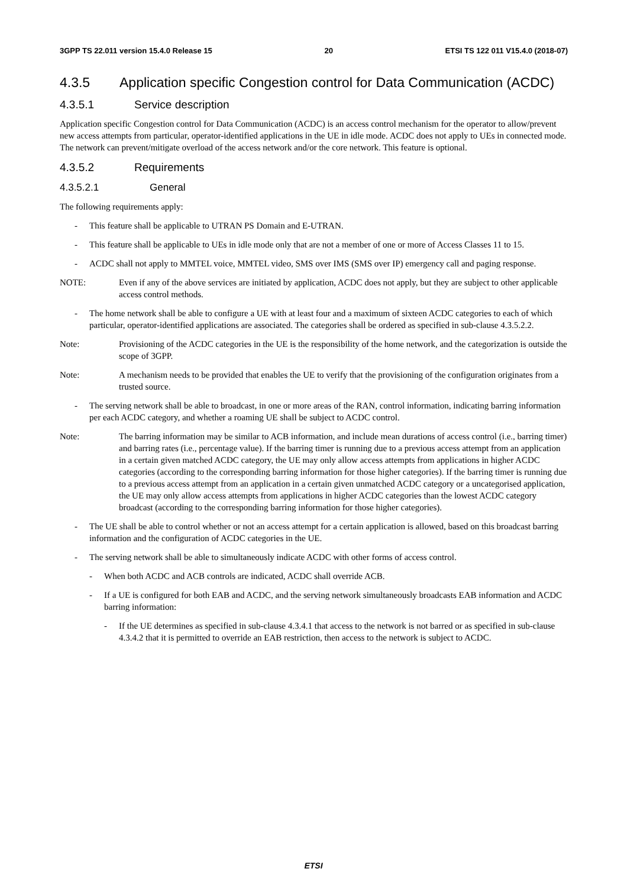3GPP TS 22.011 version 15.4.0 Release 15 20 ETSI TS 122 011 V15.4.0 (2018-07)
4.3.5 Application specific Congestion control for Data Communication (ACDC)
4.3.5.1 Service description
Application specific Congestion control for Data Communication (ACDC) is an access control mechanism for the operator to allow/prevent new access attempts from particular, operator-identified applications in the UE in idle mode. ACDC does not apply to UEs in connected mode. The network can prevent/mitigate overload of the access network and/or the core network. This feature is optional.
4.3.5.2 Requirements
4.3.5.2.1 General
The following requirements apply:
- This feature shall be applicable to UTRAN PS Domain and E-UTRAN.
- This feature shall be applicable to UEs in idle mode only that are not a member of one or more of Access Classes 11 to 15.
- ACDC shall not apply to MMTEL voice, MMTEL video, SMS over IMS (SMS over IP) emergency call and paging response.
NOTE: Even if any of the above services are initiated by application, ACDC does not apply, but they are subject to other applicable access control methods.
- The home network shall be able to configure a UE with at least four and a maximum of sixteen ACDC categories to each of which particular, operator-identified applications are associated. The categories shall be ordered as specified in sub-clause 4.3.5.2.2.
Note: Provisioning of the ACDC categories in the UE is the responsibility of the home network, and the categorization is outside the scope of 3GPP.
Note: A mechanism needs to be provided that enables the UE to verify that the provisioning of the configuration originates from a trusted source.
- The serving network shall be able to broadcast, in one or more areas of the RAN, control information, indicating barring information per each ACDC category, and whether a roaming UE shall be subject to ACDC control.
Note: The barring information may be similar to ACB information, and include mean durations of access control (i.e., barring timer) and barring rates (i.e., percentage value). If the barring timer is running due to a previous access attempt from an application in a certain given matched ACDC category, the UE may only allow access attempts from applications in higher ACDC categories (according to the corresponding barring information for those higher categories). If the barring timer is running due to a previous access attempt from an application in a certain given unmatched ACDC category or a uncategorised application, the UE may only allow access attempts from applications in higher ACDC categories than the lowest ACDC category broadcast (according to the corresponding barring information for those higher categories).
- The UE shall be able to control whether or not an access attempt for a certain application is allowed, based on this broadcast barring information and the configuration of ACDC categories in the UE.
- The serving network shall be able to simultaneously indicate ACDC with other forms of access control.
- When both ACDC and ACB controls are indicated, ACDC shall override ACB.
- If a UE is configured for both EAB and ACDC, and the serving network simultaneously broadcasts EAB information and ACDC barring information:
- If the UE determines as specified in sub-clause 4.3.4.1 that access to the network is not barred or as specified in sub-clause 4.3.4.2 that it is permitted to override an EAB restriction, then access to the network is subject to ACDC.
ETSI